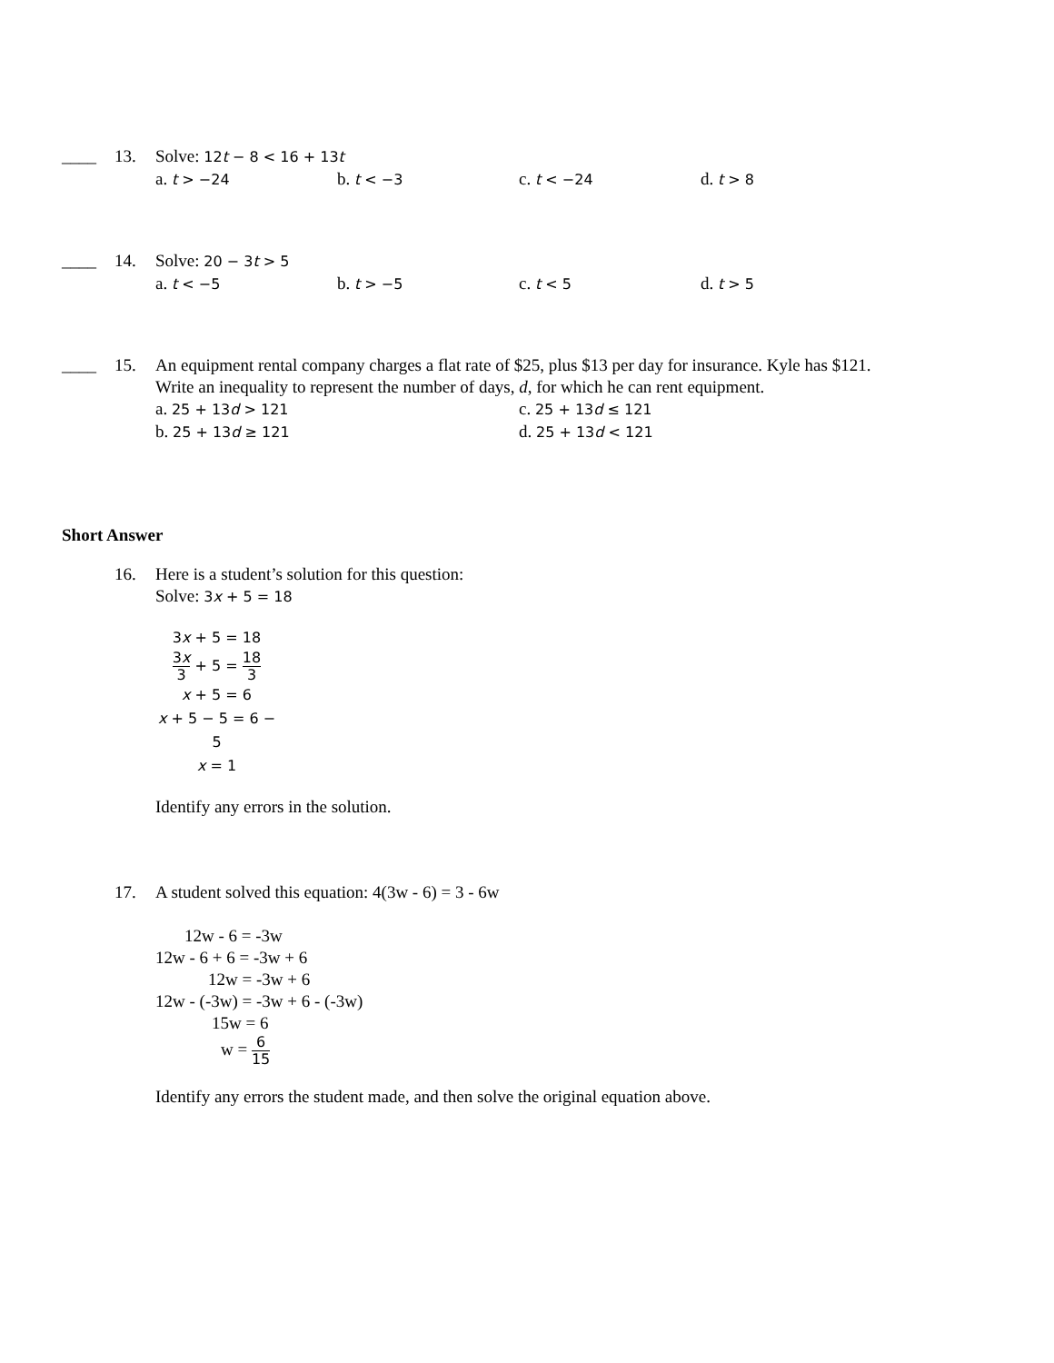____ 13. Solve: 12t − 8 < 16 + 13t
a. t > −24
b. t < −3
c. t < −24
d. t > 8
____ 14. Solve: 20 − 3t > 5
a. t < −5
b. t > −5
c. t < 5
d. t > 5
____ 15. An equipment rental company charges a flat rate of $25, plus $13 per day for insurance. Kyle has $121.
Write an inequality to represent the number of days, d, for which he can rent equipment.
a. 25 + 13d > 121
c. 25 + 13d ≤ 121
b. 25 + 13d ≥ 121
d. 25 + 13d < 121
Short Answer
16. Here is a student’s solution for this question:
Solve: 3x + 5 = 18
3x + 5 = 18
3x 3 + 5 = 18 3
x + 5 = 6
x + 5 − 5 = 6 − 5
x = 1
Identify any errors in the solution.
17. A student solved this equation: 4(3w - 6) = 3 - 6w
12w - 6 = -3w
12w - 6 + 6 = -3w + 6
12w = -3w + 6
12w - (-3w) = -3w + 6 - (-3w)
15w = 6
w = 6 15
Identify any errors the student made, and then solve the original equation above.